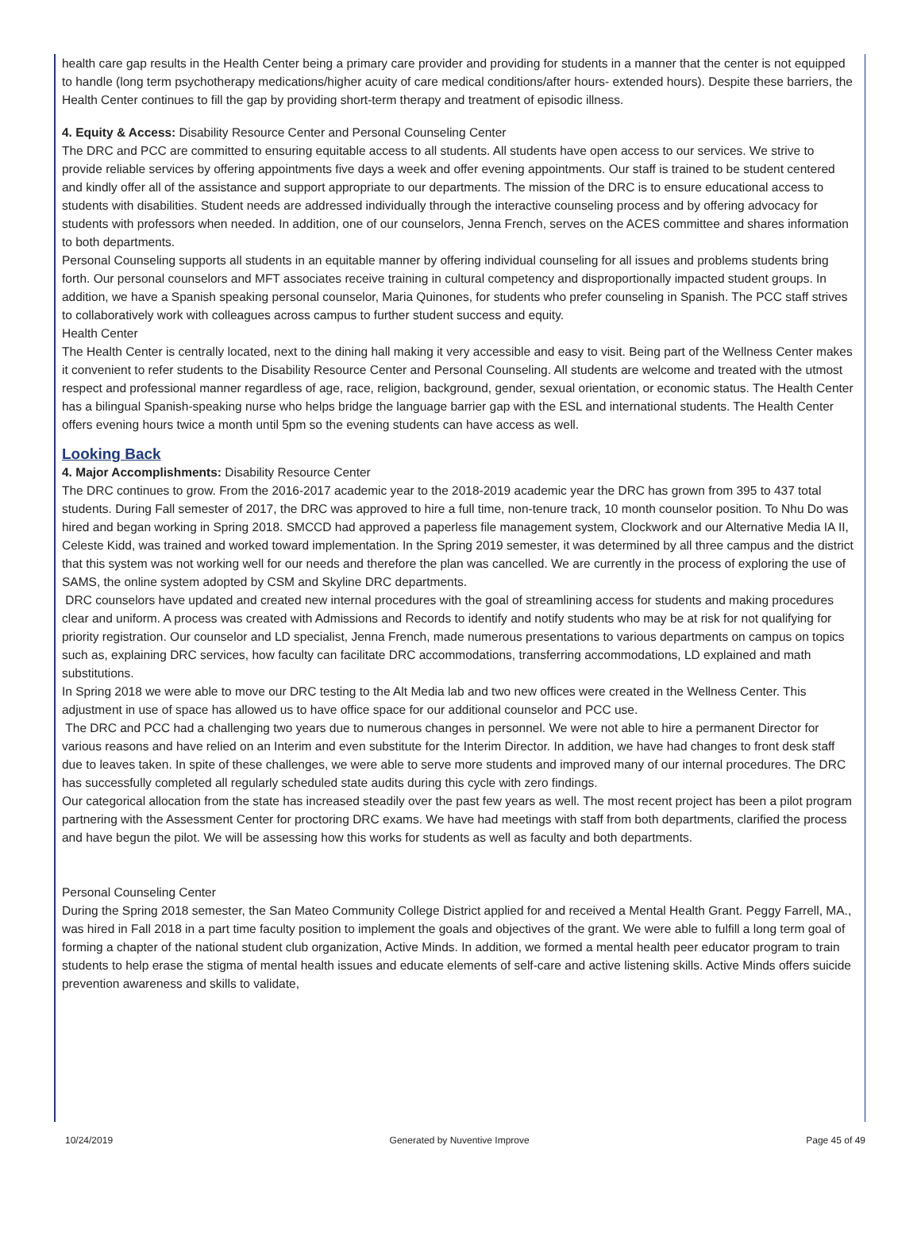health care gap results in the Health Center being a primary care provider and providing for students in a manner that the center is not equipped to handle (long term psychotherapy medications/higher acuity of care medical conditions/after hours- extended hours). Despite these barriers, the Health Center continues to fill the gap by providing short-term therapy and treatment of episodic illness.
4. Equity & Access: Disability Resource Center and Personal Counseling Center
The DRC and PCC are committed to ensuring equitable access to all students. All students have open access to our services. We strive to provide reliable services by offering appointments five days a week and offer evening appointments. Our staff is trained to be student centered and kindly offer all of the assistance and support appropriate to our departments. The mission of the DRC is to ensure educational access to students with disabilities. Student needs are addressed individually through the interactive counseling process and by offering advocacy for students with professors when needed. In addition, one of our counselors, Jenna French, serves on the ACES committee and shares information to both departments.
Personal Counseling supports all students in an equitable manner by offering individual counseling for all issues and problems students bring forth. Our personal counselors and MFT associates receive training in cultural competency and disproportionally impacted student groups. In addition, we have a Spanish speaking personal counselor, Maria Quinones, for students who prefer counseling in Spanish. The PCC staff strives to collaboratively work with colleagues across campus to further student success and equity.
Health Center
The Health Center is centrally located, next to the dining hall making it very accessible and easy to visit. Being part of the Wellness Center makes it convenient to refer students to the Disability Resource Center and Personal Counseling. All students are welcome and treated with the utmost respect and professional manner regardless of age, race, religion, background, gender, sexual orientation, or economic status. The Health Center has a bilingual Spanish-speaking nurse who helps bridge the language barrier gap with the ESL and international students. The Health Center offers evening hours twice a month until 5pm so the evening students can have access as well.
Looking Back
4. Major Accomplishments: Disability Resource Center
The DRC continues to grow. From the 2016-2017 academic year to the 2018-2019 academic year the DRC has grown from 395 to 437 total students. During Fall semester of 2017, the DRC was approved to hire a full time, non-tenure track, 10 month counselor position. To Nhu Do was hired and began working in Spring 2018. SMCCD had approved a paperless file management system, Clockwork and our Alternative Media IA II, Celeste Kidd, was trained and worked toward implementation. In the Spring 2019 semester, it was determined by all three campus and the district that this system was not working well for our needs and therefore the plan was cancelled. We are currently in the process of exploring the use of SAMS, the online system adopted by CSM and Skyline DRC departments.
DRC counselors have updated and created new internal procedures with the goal of streamlining access for students and making procedures clear and uniform. A process was created with Admissions and Records to identify and notify students who may be at risk for not qualifying for priority registration. Our counselor and LD specialist, Jenna French, made numerous presentations to various departments on campus on topics such as, explaining DRC services, how faculty can facilitate DRC accommodations, transferring accommodations, LD explained and math substitutions.
In Spring 2018 we were able to move our DRC testing to the Alt Media lab and two new offices were created in the Wellness Center. This adjustment in use of space has allowed us to have office space for our additional counselor and PCC use.
The DRC and PCC had a challenging two years due to numerous changes in personnel. We were not able to hire a permanent Director for various reasons and have relied on an Interim and even substitute for the Interim Director. In addition, we have had changes to front desk staff due to leaves taken. In spite of these challenges, we were able to serve more students and improved many of our internal procedures. The DRC has successfully completed all regularly scheduled state audits during this cycle with zero findings.
Our categorical allocation from the state has increased steadily over the past few years as well. The most recent project has been a pilot program partnering with the Assessment Center for proctoring DRC exams. We have had meetings with staff from both departments, clarified the process and have begun the pilot. We will be assessing how this works for students as well as faculty and both departments.
Personal Counseling Center
During the Spring 2018 semester, the San Mateo Community College District applied for and received a Mental Health Grant. Peggy Farrell, MA., was hired in Fall 2018 in a part time faculty position to implement the goals and objectives of the grant. We were able to fulfill a long term goal of forming a chapter of the national student club organization, Active Minds. In addition, we formed a mental health peer educator program to train students to help erase the stigma of mental health issues and educate elements of self-care and active listening skills. Active Minds offers suicide prevention awareness and skills to validate,
10/24/2019 Generated by Nuventive Improve Page 45 of 49